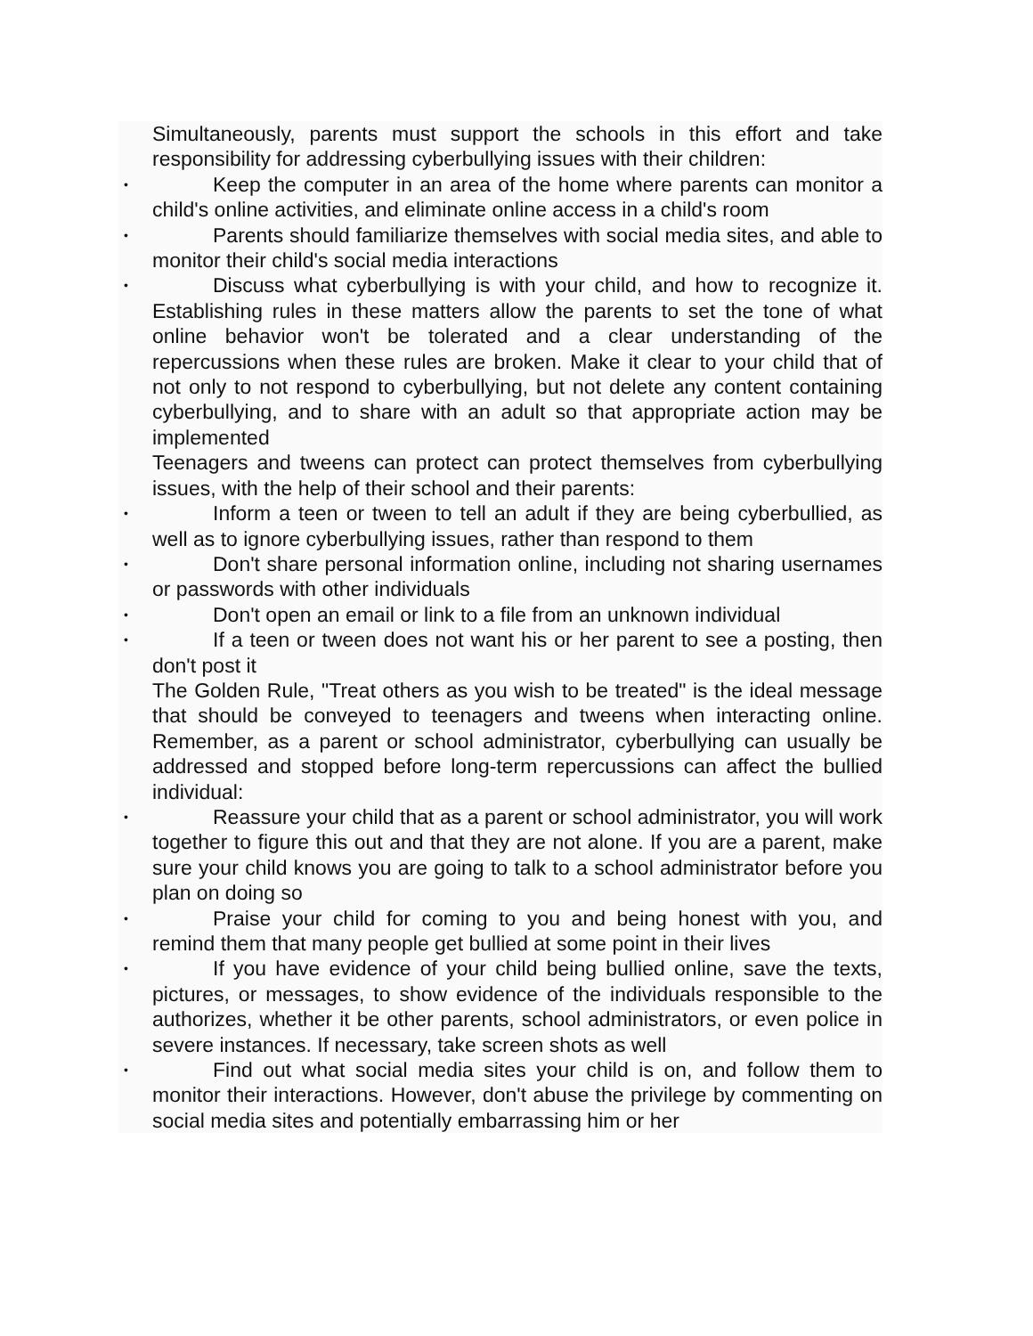Simultaneously, parents must support the schools in this effort and take responsibility for addressing cyberbullying issues with their children:
•
Keep the computer in an area of the home where parents can monitor a child's online activities, and eliminate online access in a child's room
•
Parents should familiarize themselves with social media sites, and able to monitor their child's social media interactions
•
Discuss what cyberbullying is with your child, and how to recognize it. Establishing rules in these matters allow the parents to set the tone of what online behavior won't be tolerated and a clear understanding of the repercussions when these rules are broken. Make it clear to your child that of not only to not respond to cyberbullying, but not delete any content containing cyberbullying, and to share with an adult so that appropriate action may be implemented
Teenagers and tweens can protect can protect themselves from cyberbullying issues, with the help of their school and their parents:
•
Inform a teen or tween to tell an adult if they are being cyberbullied, as well as to ignore cyberbullying issues, rather than respond to them
•
Don't share personal information online, including not sharing usernames or passwords with other individuals
•
Don't open an email or link to a file from an unknown individual
•
If a teen or tween does not want his or her parent to see a posting, then don't post it
The Golden Rule, "Treat others as you wish to be treated" is the ideal message that should be conveyed to teenagers and tweens when interacting online. Remember, as a parent or school administrator, cyberbullying can usually be addressed and stopped before long-term repercussions can affect the bullied individual:
•
Reassure your child that as a parent or school administrator, you will work together to figure this out and that they are not alone. If you are a parent, make sure your child knows you are going to talk to a school administrator before you plan on doing so
•
Praise your child for coming to you and being honest with you, and remind them that many people get bullied at some point in their lives
•
If you have evidence of your child being bullied online, save the texts, pictures, or messages, to show evidence of the individuals responsible to the authorizes, whether it be other parents, school administrators, or even police in severe instances. If necessary, take screen shots as well
•
Find out what social media sites your child is on, and follow them to monitor their interactions. However, don't abuse the privilege by commenting on social media sites and potentially embarrassing him or her